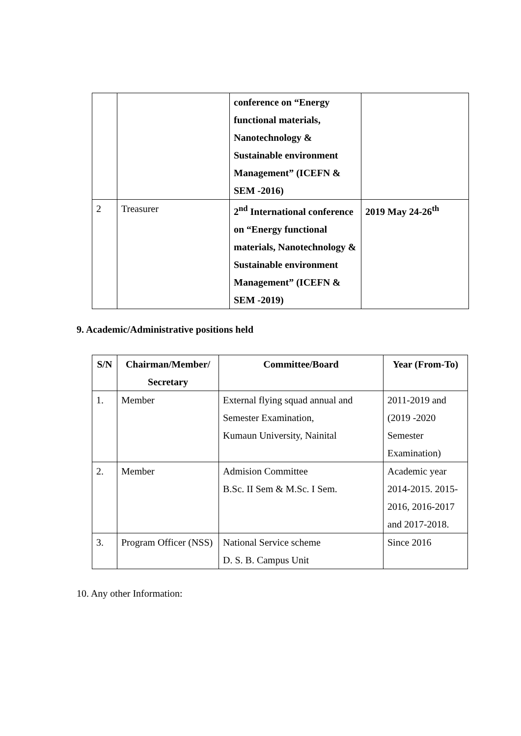| | | conference on “Energy functional materials, Nanotechnology & Sustainable environment Management” (ICEFN & SEM -2016) | |
| 2 | Treasurer | 2<sup>nd</sup> International conference on “Energy functional materials, Nanotechnology & Sustainable environment Management” (ICEFN & SEM -2019) | 2019 May 24-26<sup>th</sup> |
9. Academic/Administrative positions held
| S/N | Chairman/Member/ Secretary | Committee/Board | Year (From-To) |
| --- | --- | --- | --- |
| 1. | Member | External flying squad annual and Semester Examination, Kumaun University, Nainital | 2011-2019 and (2019 -2020 Semester Examination) |
| 2. | Member | Admision Committee B.Sc. II Sem & M.Sc. I Sem. | Academic year 2014-2015. 2015-2016, 2016-2017 and 2017-2018. |
| 3. | Program Officer (NSS) | National Service scheme D. S. B. Campus Unit | Since 2016 |
10. Any other Information: